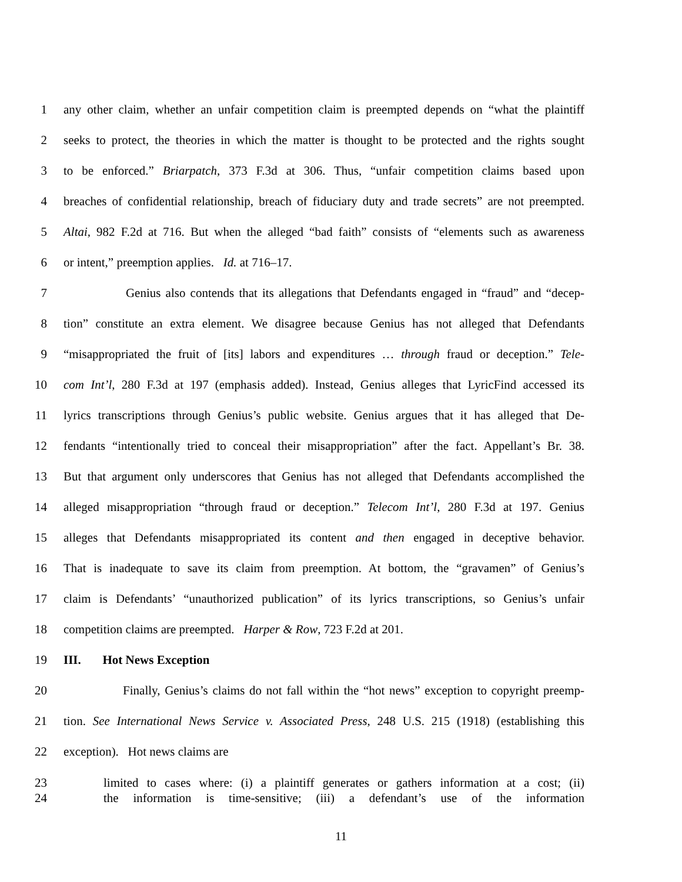1 any other claim, whether an unfair competition claim is preempted depends on “what the plaintiff
2 seeks to protect, the theories in which the matter is thought to be protected and the rights sought
3 to be enforced.” Briarpatch, 373 F.3d at 306. Thus, “unfair competition claims based upon
4 breaches of confidential relationship, breach of fiduciary duty and trade secrets” are not preempted.
5 Altai, 982 F.2d at 716. But when the alleged “bad faith” consists of “elements such as awareness
6 or intent,” preemption applies. Id. at 716–17.
7 Genius also contends that its allegations that Defendants engaged in “fraud” and “decep-
8 tion” constitute an extra element. We disagree because Genius has not alleged that Defendants
9 “misappropriated the fruit of [its] labors and expenditures … through fraud or deception.” Tele-
10 com Int’l, 280 F.3d at 197 (emphasis added). Instead, Genius alleges that LyricFind accessed its
11 lyrics transcriptions through Genius’s public website. Genius argues that it has alleged that De-
12 fendants “intentionally tried to conceal their misappropriation” after the fact. Appellant’s Br. 38.
13 But that argument only underscores that Genius has not alleged that Defendants accomplished the
14 alleged misappropriation “through fraud or deception.” Telecom Int’l, 280 F.3d at 197. Genius
15 alleges that Defendants misappropriated its content and then engaged in deceptive behavior.
16 That is inadequate to save its claim from preemption. At bottom, the “gravamen” of Genius’s
17 claim is Defendants’ “unauthorized publication” of its lyrics transcriptions, so Genius’s unfair
18 competition claims are preempted. Harper & Row, 723 F.2d at 201.
19 III. Hot News Exception
20 Finally, Genius’s claims do not fall within the “hot news” exception to copyright preemp-
21 tion. See International News Service v. Associated Press, 248 U.S. 215 (1918) (establishing this
22 exception). Hot news claims are
23 limited to cases where: (i) a plaintiff generates or gathers information at a cost; (ii)
24 the information is time-sensitive; (iii) a defendant’s use of the information
11